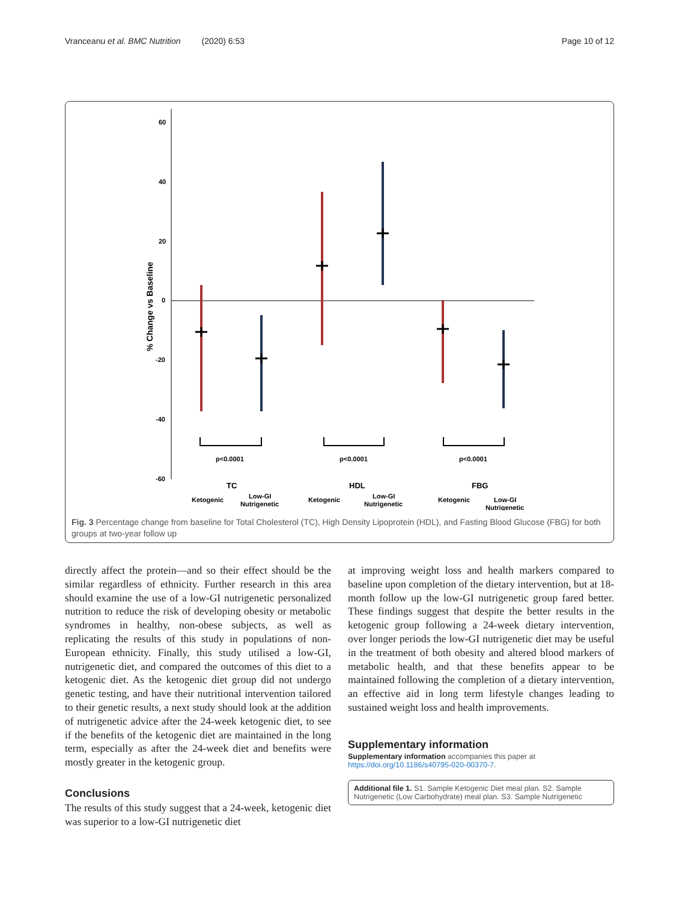Vranceanu et al. BMC Nutrition (2020) 6:53 Page 10 of 12
60
40
20
0
-20
-40
-60
% Change vs Baseline
p<0.0001
p<0.0001
p<0.0001
TC
HDL
FBG
Ketogenic
Low-GI
Nutrigenetic
Ketogenic
Low-GI
Nutrigenetic
Ketogenic
Low-GI
Nutrigenetic
Fig. 3 Percentage change from baseline for Total Cholesterol (TC), High Density Lipoprotein (HDL), and Fasting Blood Glucose (FBG) for both groups at two-year follow up
directly affect the protein—and so their effect should be the similar regardless of ethnicity. Further research in this area should examine the use of a low-GI nutrigenetic personalized nutrition to reduce the risk of developing obesity or metabolic syndromes in healthy, non-obese subjects, as well as replicating the results of this study in populations of non-European ethnicity. Finally, this study utilised a low-GI, nutrigenetic diet, and compared the outcomes of this diet to a ketogenic diet. As the ketogenic diet group did not undergo genetic testing, and have their nutritional intervention tailored to their genetic results, a next study should look at the addition of nutrigenetic advice after the 24-week ketogenic diet, to see if the benefits of the ketogenic diet are maintained in the long term, especially as after the 24-week diet and benefits were mostly greater in the ketogenic group.
Conclusions
The results of this study suggest that a 24-week, ketogenic diet was superior to a low-GI nutrigenetic diet
at improving weight loss and health markers compared to baseline upon completion of the dietary intervention, but at 18-month follow up the low-GI nutrigenetic group fared better. These findings suggest that despite the better results in the ketogenic group following a 24-week dietary intervention, over longer periods the low-GI nutrigenetic diet may be useful in the treatment of both obesity and altered blood markers of metabolic health, and that these benefits appear to be maintained following the completion of a dietary intervention, an effective aid in long term lifestyle changes leading to sustained weight loss and health improvements.
Supplementary information
Supplementary information accompanies this paper at https://doi.org/10.1186/s40795-020-00370-7.
Additional file 1. S1. Sample Ketogenic Diet meal plan. S2. Sample Nutrigenetic (Low Carbohydrate) meal plan. S3. Sample Nutrigenetic